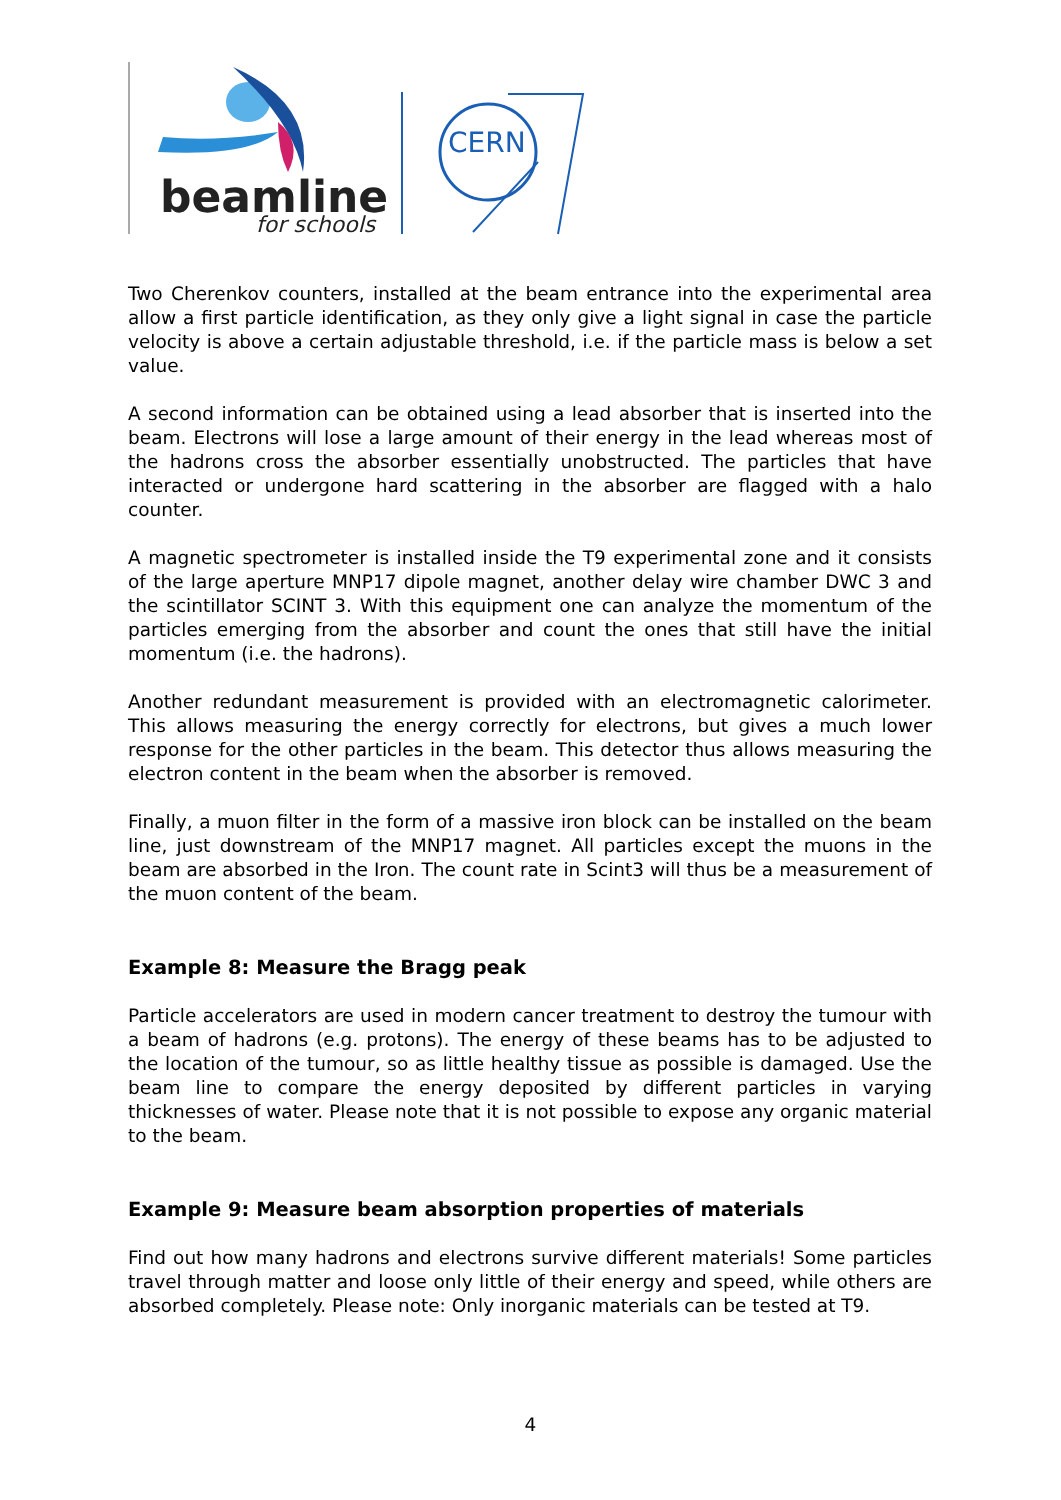beamline
for schools
CERN
Two Cherenkov counters, installed at the beam entrance into the experimental area allow a first particle identification, as they only give a light signal in case the particle velocity is above a certain adjustable threshold, i.e. if the particle mass is below a set value.
A second information can be obtained using a lead absorber that is inserted into the beam. Electrons will lose a large amount of their energy in the lead whereas most of the hadrons cross the absorber essentially unobstructed. The particles that have interacted or undergone hard scattering in the absorber are flagged with a halo counter.
A magnetic spectrometer is installed inside the T9 experimental zone and it consists of the large aperture MNP17 dipole magnet, another delay wire chamber DWC 3 and the scintillator SCINT 3. With this equipment one can analyze the momentum of the particles emerging from the absorber and count the ones that still have the initial momentum (i.e. the hadrons).
Another redundant measurement is provided with an electromagnetic calorimeter. This allows measuring the energy correctly for electrons, but gives a much lower response for the other particles in the beam. This detector thus allows measuring the electron content in the beam when the absorber is removed.
Finally, a muon filter in the form of a massive iron block can be installed on the beam line, just downstream of the MNP17 magnet. All particles except the muons in the beam are absorbed in the Iron. The count rate in Scint3 will thus be a measurement of the muon content of the beam.
Example 8: Measure the Bragg peak
Particle accelerators are used in modern cancer treatment to destroy the tumour with a beam of hadrons (e.g. protons). The energy of these beams has to be adjusted to the location of the tumour, so as little healthy tissue as possible is damaged. Use the beam line to compare the energy deposited by different particles in varying thicknesses of water. Please note that it is not possible to expose any organic material to the beam.
Example 9: Measure beam absorption properties of materials
Find out how many hadrons and electrons survive different materials! Some particles travel through matter and loose only little of their energy and speed, while others are absorbed completely. Please note: Only inorganic materials can be tested at T9.
4